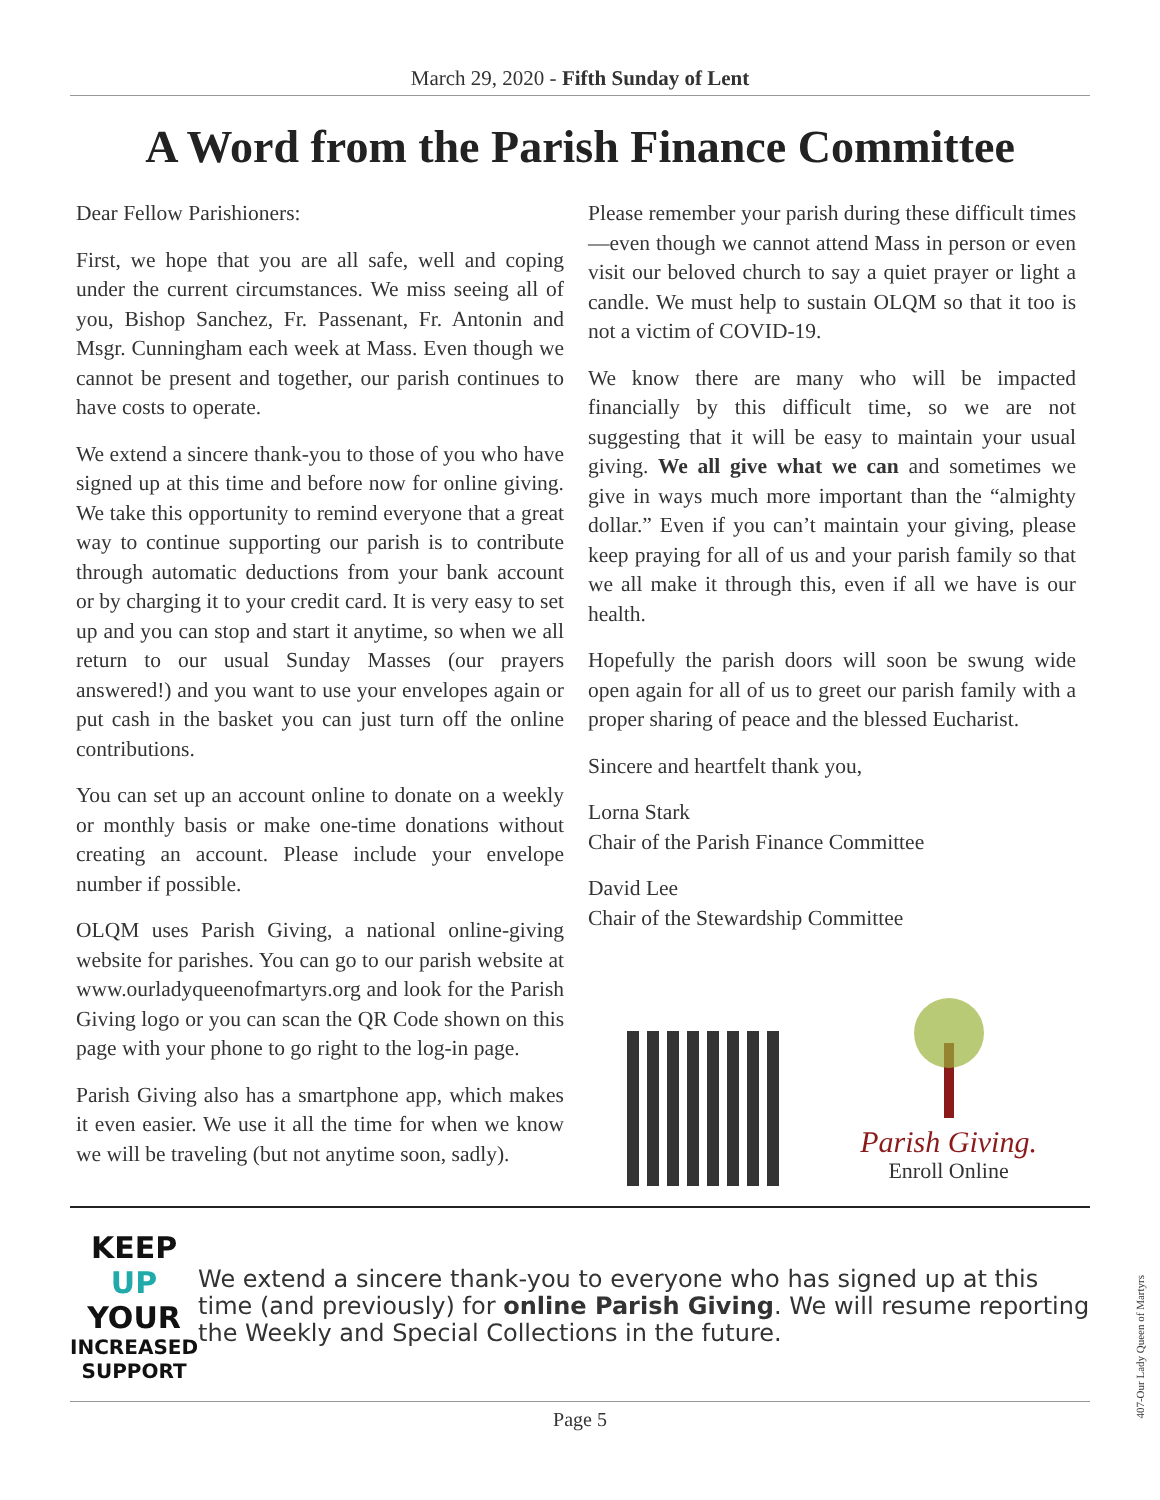March 29, 2020 - Fifth Sunday of Lent
A Word from the Parish Finance Committee
Dear Fellow Parishioners:
First, we hope that you are all safe, well and coping under the current circumstances. We miss seeing all of you, Bishop Sanchez, Fr. Passenant, Fr. Antonin and Msgr. Cunningham each week at Mass. Even though we cannot be present and together, our parish continues to have costs to operate.
We extend a sincere thank-you to those of you who have signed up at this time and before now for online giving. We take this opportunity to remind everyone that a great way to continue supporting our parish is to contribute through automatic deductions from your bank account or by charging it to your credit card. It is very easy to set up and you can stop and start it anytime, so when we all return to our usual Sunday Masses (our prayers answered!) and you want to use your envelopes again or put cash in the basket you can just turn off the online contributions.
You can set up an account online to donate on a weekly or monthly basis or make one-time donations without creating an account. Please include your envelope number if possible.
OLQM uses Parish Giving, a national online-giving website for parishes. You can go to our parish website at www.ourladyqueenofmartyrs.org and look for the Parish Giving logo or you can scan the QR Code shown on this page with your phone to go right to the log-in page.
Parish Giving also has a smartphone app, which makes it even easier. We use it all the time for when we know we will be traveling (but not anytime soon, sadly).
Please remember your parish during these difficult times—even though we cannot attend Mass in person or even visit our beloved church to say a quiet prayer or light a candle. We must help to sustain OLQM so that it too is not a victim of COVID-19.
We know there are many who will be impacted financially by this difficult time, so we are not suggesting that it will be easy to maintain your usual giving. We all give what we can and sometimes we give in ways much more important than the “almighty dollar.” Even if you can’t maintain your giving, please keep praying for all of us and your parish family so that we all make it through this, even if all we have is our health.
Hopefully the parish doors will soon be swung wide open again for all of us to greet our parish family with a proper sharing of peace and the blessed Eucharist.
Sincere and heartfelt thank you,
Lorna Stark
Chair of the Parish Finance Committee
David Lee
Chair of the Stewardship Committee
Parish Giving.
Enroll Online
KEEP UP YOUR
INCREASED SUPPORT
We extend a sincere thank-you to everyone who has signed up at this time (and previously) for online Parish Giving. We will resume reporting the Weekly and Special Collections in the future.
Page 5
407-Our Lady Queen of Martyrs